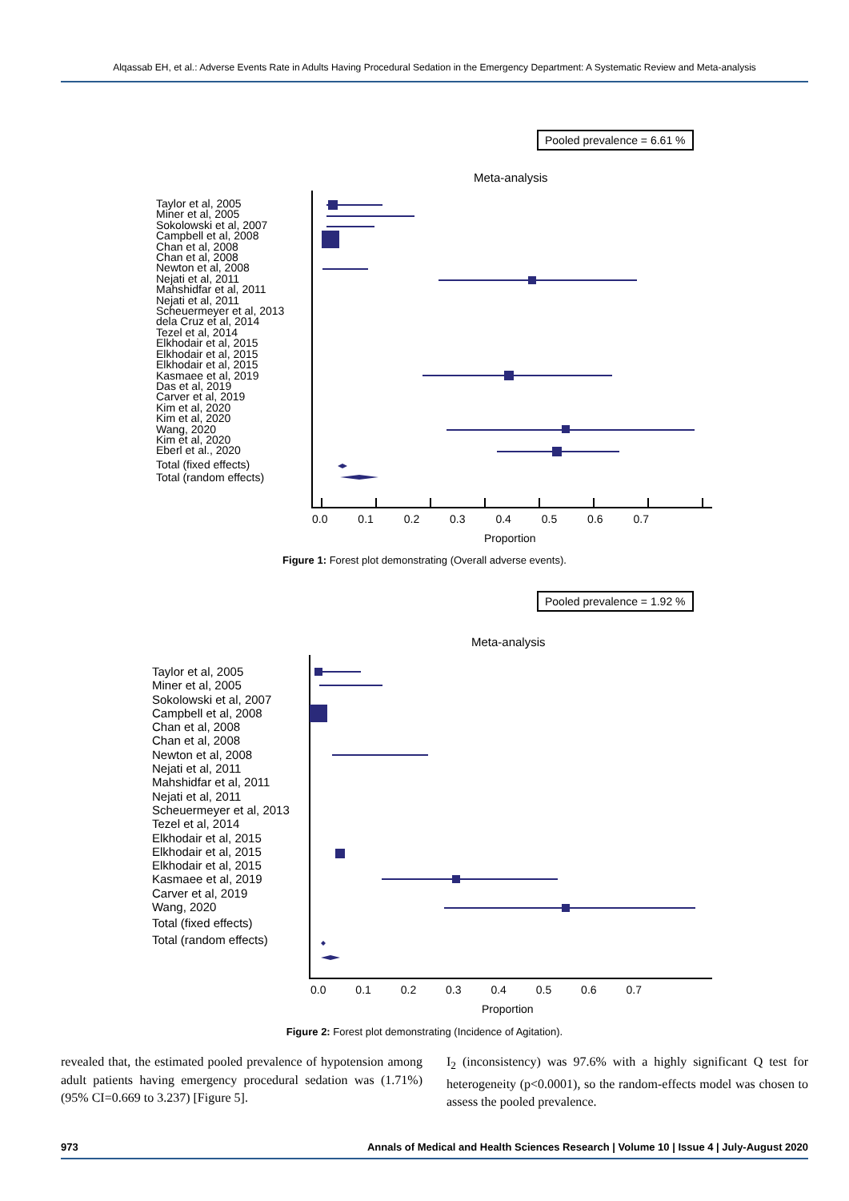Alqassab EH, et al.: Adverse Events Rate in Adults Having Procedural Sedation in the Emergency Department: A Systematic Review and Meta-analysis
Pooled prevalence = 6.61 %
Meta-analysis
Taylor et al, 2005
Miner et al, 2005
Sokolowski et al, 2007
Campbell et al, 2008
Chan et al, 2008
Chan et al, 2008
Newton et al, 2008
Nejati et al, 2011
Mahshidfar et al, 2011
Nejati et al, 2011
Scheuermeyer et al, 2013
dela Cruz et al, 2014
Tezel et al, 2014
Elkhodair et al, 2015
Elkhodair et al, 2015
Elkhodair et al, 2015
Kasmaee et al, 2019
Das et al, 2019
Carver et al, 2019
Kim et al, 2020
Kim et al, 2020
Wang, 2020
Kim et al, 2020
Eberl et al., 2020
Total (fixed effects)
Total (random effects)
0.0 0.1 0.2 0.3 0.4 0.5 0.6 0.7
Proportion
Figure 1: Forest plot demonstrating (Overall adverse events).
Pooled prevalence = 1.92 %
Meta-analysis
Taylor et al, 2005
Miner et al, 2005
Sokolowski et al, 2007
Campbell et al, 2008
Chan et al, 2008
Chan et al, 2008
Newton et al, 2008
Nejati et al, 2011
Mahshidfar et al, 2011
Nejati et al, 2011
Scheuermeyer et al, 2013
Tezel et al, 2014
Elkhodair et al, 2015
Elkhodair et al, 2015
Elkhodair et al, 2015
Kasmaee et al, 2019
Carver et al, 2019
Wang, 2020
Total (fixed effects)
Total (random effects)
0.0 0.1 0.2 0.3 0.4 0.5 0.6 0.7
Proportion
Figure 2: Forest plot demonstrating (Incidence of Agitation).
revealed that, the estimated pooled prevalence of hypotension among adult patients having emergency procedural sedation was (1.71%) (95% CI=0.669 to 3.237) [Figure 5].
I<sub>2</sub> (inconsistency) was 97.6% with a highly significant Q test for heterogeneity (p<0.0001), so the random-effects model was chosen to assess the pooled prevalence.
973 Annals of Medical and Health Sciences Research | Volume 10 | Issue 4 | July-August 2020